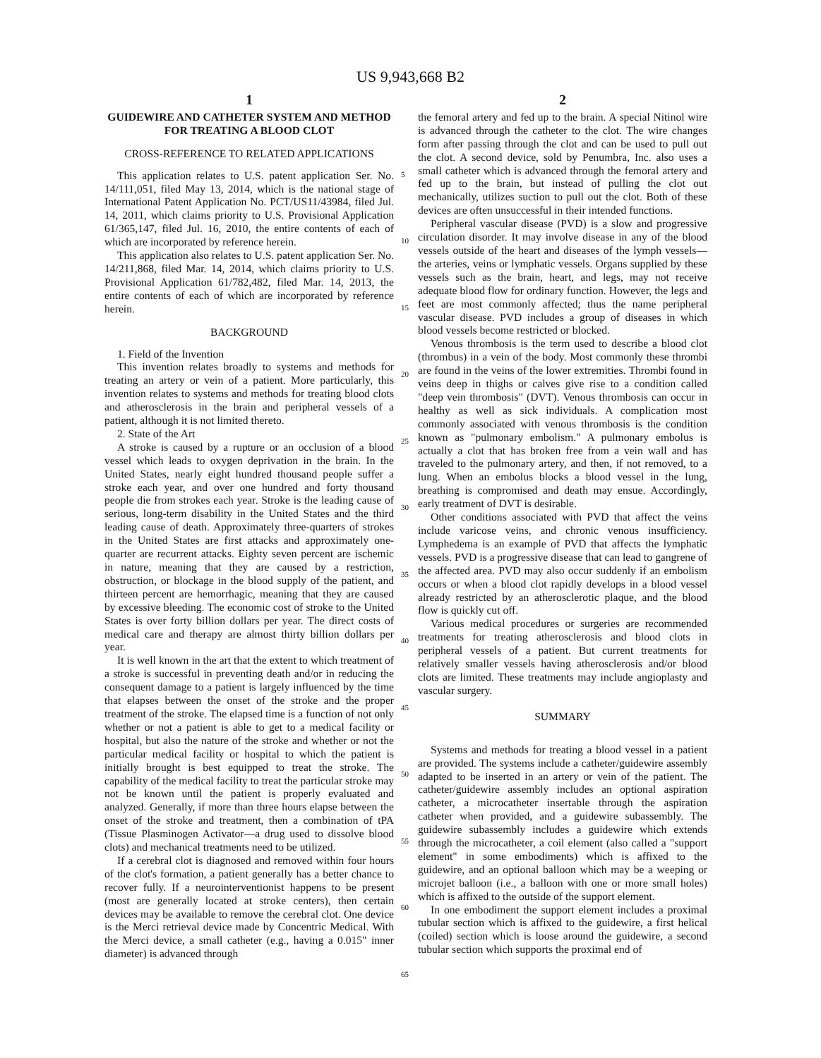US 9,943,668 B2
1
GUIDEWIRE AND CATHETER SYSTEM AND METHOD FOR TREATING A BLOOD CLOT
CROSS-REFERENCE TO RELATED APPLICATIONS
This application relates to U.S. patent application Ser. No. 14/111,051, filed May 13, 2014, which is the national stage of International Patent Application No. PCT/US11/43984, filed Jul. 14, 2011, which claims priority to U.S. Provisional Application 61/365,147, filed Jul. 16, 2010, the entire contents of each of which are incorporated by reference herein.
This application also relates to U.S. patent application Ser. No. 14/211,868, filed Mar. 14, 2014, which claims priority to U.S. Provisional Application 61/782,482, filed Mar. 14, 2013, the entire contents of each of which are incorporated by reference herein.
BACKGROUND
1. Field of the Invention
This invention relates broadly to systems and methods for treating an artery or vein of a patient. More particularly, this invention relates to systems and methods for treating blood clots and atherosclerosis in the brain and peripheral vessels of a patient, although it is not limited thereto.
2. State of the Art
A stroke is caused by a rupture or an occlusion of a blood vessel which leads to oxygen deprivation in the brain. In the United States, nearly eight hundred thousand people suffer a stroke each year, and over one hundred and forty thousand people die from strokes each year. Stroke is the leading cause of serious, long-term disability in the United States and the third leading cause of death. Approximately three-quarters of strokes in the United States are first attacks and approximately one-quarter are recurrent attacks. Eighty seven percent are ischemic in nature, meaning that they are caused by a restriction, obstruction, or blockage in the blood supply of the patient, and thirteen percent are hemorrhagic, meaning that they are caused by excessive bleeding. The economic cost of stroke to the United States is over forty billion dollars per year. The direct costs of medical care and therapy are almost thirty billion dollars per year.
It is well known in the art that the extent to which treatment of a stroke is successful in preventing death and/or in reducing the consequent damage to a patient is largely influenced by the time that elapses between the onset of the stroke and the proper treatment of the stroke. The elapsed time is a function of not only whether or not a patient is able to get to a medical facility or hospital, but also the nature of the stroke and whether or not the particular medical facility or hospital to which the patient is initially brought is best equipped to treat the stroke. The capability of the medical facility to treat the particular stroke may not be known until the patient is properly evaluated and analyzed. Generally, if more than three hours elapse between the onset of the stroke and treatment, then a combination of tPA (Tissue Plasminogen Activator—a drug used to dissolve blood clots) and mechanical treatments need to be utilized.
If a cerebral clot is diagnosed and removed within four hours of the clot's formation, a patient generally has a better chance to recover fully. If a neurointerventionist happens to be present (most are generally located at stroke centers), then certain devices may be available to remove the cerebral clot. One device is the Merci retrieval device made by Concentric Medical. With the Merci device, a small catheter (e.g., having a 0.015" inner diameter) is advanced through
5
10
15
20
25
30
35
40
45
50
55
60
65
2
the femoral artery and fed up to the brain. A special Nitinol wire is advanced through the catheter to the clot. The wire changes form after passing through the clot and can be used to pull out the clot. A second device, sold by Penumbra, Inc. also uses a small catheter which is advanced through the femoral artery and fed up to the brain, but instead of pulling the clot out mechanically, utilizes suction to pull out the clot. Both of these devices are often unsuccessful in their intended functions.
Peripheral vascular disease (PVD) is a slow and progressive circulation disorder. It may involve disease in any of the blood vessels outside of the heart and diseases of the lymph vessels—the arteries, veins or lymphatic vessels. Organs supplied by these vessels such as the brain, heart, and legs, may not receive adequate blood flow for ordinary function. However, the legs and feet are most commonly affected; thus the name peripheral vascular disease. PVD includes a group of diseases in which blood vessels become restricted or blocked.
Venous thrombosis is the term used to describe a blood clot (thrombus) in a vein of the body. Most commonly these thrombi are found in the veins of the lower extremities. Thrombi found in veins deep in thighs or calves give rise to a condition called "deep vein thrombosis" (DVT). Venous thrombosis can occur in healthy as well as sick individuals. A complication most commonly associated with venous thrombosis is the condition known as "pulmonary embolism." A pulmonary embolus is actually a clot that has broken free from a vein wall and has traveled to the pulmonary artery, and then, if not removed, to a lung. When an embolus blocks a blood vessel in the lung, breathing is compromised and death may ensue. Accordingly, early treatment of DVT is desirable.
Other conditions associated with PVD that affect the veins include varicose veins, and chronic venous insufficiency. Lymphedema is an example of PVD that affects the lymphatic vessels. PVD is a progressive disease that can lead to gangrene of the affected area. PVD may also occur suddenly if an embolism occurs or when a blood clot rapidly develops in a blood vessel already restricted by an atherosclerotic plaque, and the blood flow is quickly cut off.
Various medical procedures or surgeries are recommended treatments for treating atherosclerosis and blood clots in peripheral vessels of a patient. But current treatments for relatively smaller vessels having atherosclerosis and/or blood clots are limited. These treatments may include angioplasty and vascular surgery.
SUMMARY
Systems and methods for treating a blood vessel in a patient are provided. The systems include a catheter/guidewire assembly adapted to be inserted in an artery or vein of the patient. The catheter/guidewire assembly includes an optional aspiration catheter, a microcatheter insertable through the aspiration catheter when provided, and a guidewire subassembly. The guidewire subassembly includes a guidewire which extends through the microcatheter, a coil element (also called a "support element" in some embodiments) which is affixed to the guidewire, and an optional balloon which may be a weeping or microjet balloon (i.e., a balloon with one or more small holes) which is affixed to the outside of the support element.
In one embodiment the support element includes a proximal tubular section which is affixed to the guidewire, a first helical (coiled) section which is loose around the guidewire, a second tubular section which supports the proximal end of